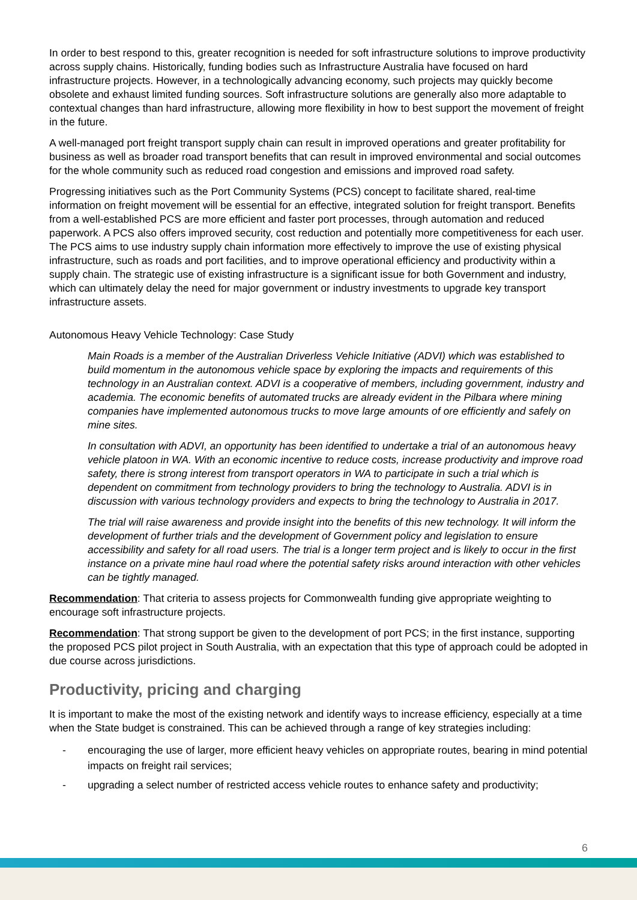In order to best respond to this, greater recognition is needed for soft infrastructure solutions to improve productivity across supply chains. Historically, funding bodies such as Infrastructure Australia have focused on hard infrastructure projects. However, in a technologically advancing economy, such projects may quickly become obsolete and exhaust limited funding sources. Soft infrastructure solutions are generally also more adaptable to contextual changes than hard infrastructure, allowing more flexibility in how to best support the movement of freight in the future.
A well-managed port freight transport supply chain can result in improved operations and greater profitability for business as well as broader road transport benefits that can result in improved environmental and social outcomes for the whole community such as reduced road congestion and emissions and improved road safety.
Progressing initiatives such as the Port Community Systems (PCS) concept to facilitate shared, real-time information on freight movement will be essential for an effective, integrated solution for freight transport. Benefits from a well-established PCS are more efficient and faster port processes, through automation and reduced paperwork. A PCS also offers improved security, cost reduction and potentially more competitiveness for each user. The PCS aims to use industry supply chain information more effectively to improve the use of existing physical infrastructure, such as roads and port facilities, and to improve operational efficiency and productivity within a supply chain. The strategic use of existing infrastructure is a significant issue for both Government and industry, which can ultimately delay the need for major government or industry investments to upgrade key transport infrastructure assets.
Autonomous Heavy Vehicle Technology: Case Study
Main Roads is a member of the Australian Driverless Vehicle Initiative (ADVI) which was established to build momentum in the autonomous vehicle space by exploring the impacts and requirements of this technology in an Australian context. ADVI is a cooperative of members, including government, industry and academia. The economic benefits of automated trucks are already evident in the Pilbara where mining companies have implemented autonomous trucks to move large amounts of ore efficiently and safely on mine sites.
In consultation with ADVI, an opportunity has been identified to undertake a trial of an autonomous heavy vehicle platoon in WA. With an economic incentive to reduce costs, increase productivity and improve road safety, there is strong interest from transport operators in WA to participate in such a trial which is dependent on commitment from technology providers to bring the technology to Australia. ADVI is in discussion with various technology providers and expects to bring the technology to Australia in 2017.
The trial will raise awareness and provide insight into the benefits of this new technology. It will inform the development of further trials and the development of Government policy and legislation to ensure accessibility and safety for all road users. The trial is a longer term project and is likely to occur in the first instance on a private mine haul road where the potential safety risks around interaction with other vehicles can be tightly managed.
Recommendation: That criteria to assess projects for Commonwealth funding give appropriate weighting to encourage soft infrastructure projects.
Recommendation: That strong support be given to the development of port PCS; in the first instance, supporting the proposed PCS pilot project in South Australia, with an expectation that this type of approach could be adopted in due course across jurisdictions.
Productivity, pricing and charging
It is important to make the most of the existing network and identify ways to increase efficiency, especially at a time when the State budget is constrained. This can be achieved through a range of key strategies including:
- encouraging the use of larger, more efficient heavy vehicles on appropriate routes, bearing in mind potential impacts on freight rail services;
- upgrading a select number of restricted access vehicle routes to enhance safety and productivity;
6